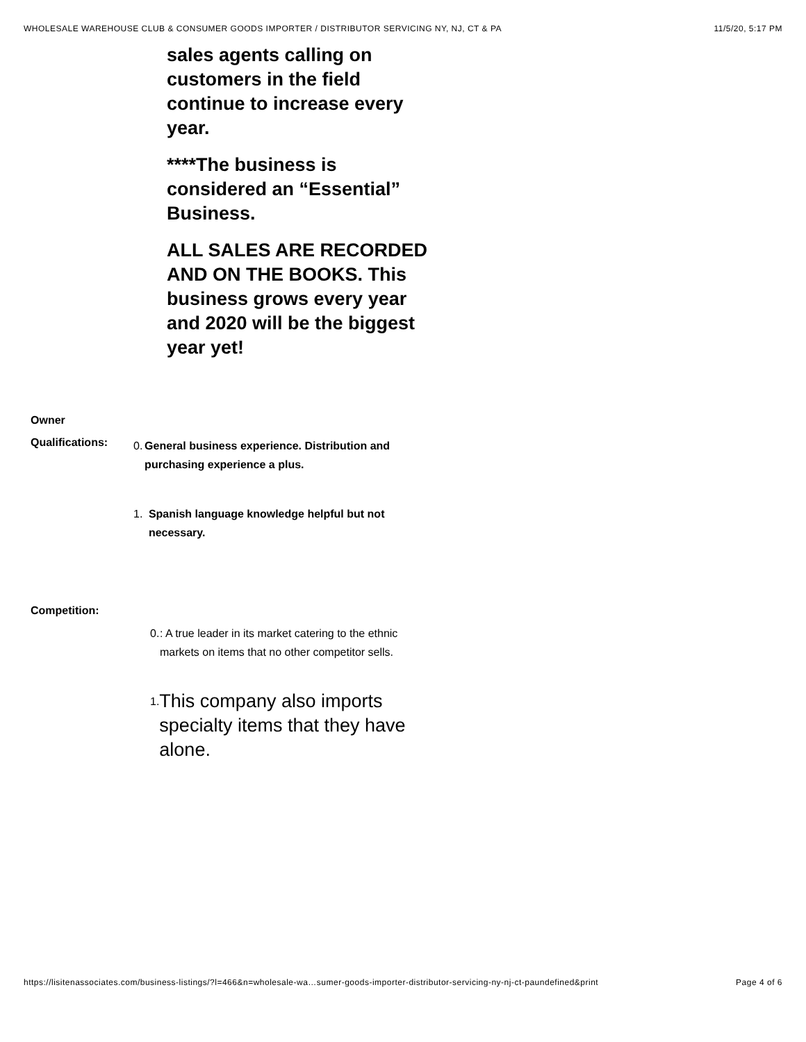WHOLESALE WAREHOUSE CLUB & CONSUMER GOODS IMPORTER / DISTRIBUTOR SERVICING NY, NJ, CT & PA 11/5/20, 5:17 PM
sales agents calling on customers in the field continue to increase every year.
****The business is considered an “Essential” Business.
ALL SALES ARE RECORDED AND ON THE BOOKS. This business grows every year and 2020 will be the biggest year yet!
Owner
Qualifications:
0. General business experience. Distribution and purchasing experience a plus.
1. Spanish language knowledge helpful but not necessary.
Competition:
0.: A true leader in its market catering to the ethnic markets on items that no other competitor sells.
1. This company also imports specialty items that they have alone.
https://lisitenassociates.com/business-listings/?l=466&n=wholesale-wa…sumer-goods-importer-distributor-servicing-ny-nj-ct-paundefined&print Page 4 of 6